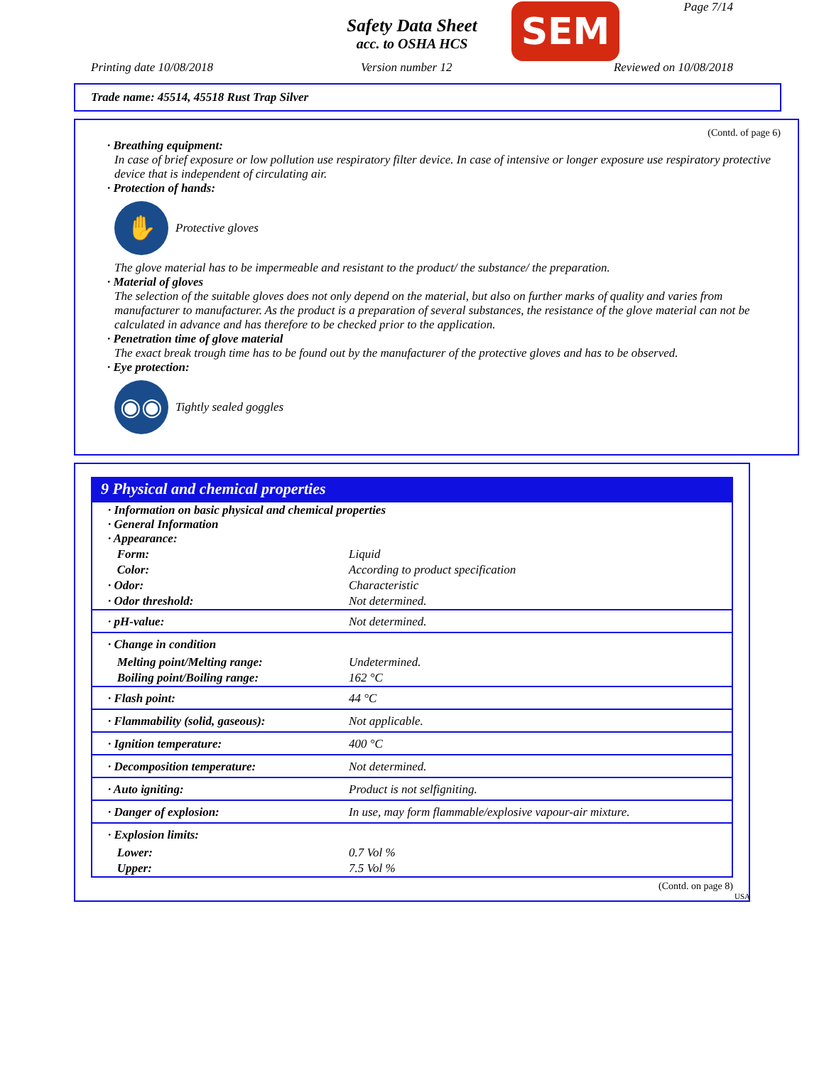Page 7/14
Safety Data Sheet
acc. to OSHA HCS
SEM
Printing date 10/08/2018 Version number 12 Reviewed on 10/08/2018
Trade name: 45514, 45518 Rust Trap Silver
(Contd. of page 6)
· Breathing equipment:
In case of brief exposure or low pollution use respiratory filter device. In case of intensive or longer exposure use respiratory protective device that is independent of circulating air.
· Protection of hands:
✋
Protective gloves
The glove material has to be impermeable and resistant to the product/ the substance/ the preparation.
· Material of gloves
The selection of the suitable gloves does not only depend on the material, but also on further marks of quality and varies from manufacturer to manufacturer. As the product is a preparation of several substances, the resistance of the glove material can not be calculated in advance and has therefore to be checked prior to the application.
· Penetration time of glove material
The exact break trough time has to be found out by the manufacturer of the protective gloves and has to be observed.
· Eye protection:
◉◉
Tightly sealed goggles
9 Physical and chemical properties
| · Information on basic physical and chemical properties · General Information · Appearance: | |
| Form: | Liquid |
| Color: | According to product specification |
| · Odor: | Characteristic |
| · Odor threshold: | Not determined. |
| · pH-value: | Not determined. |
| · Change in condition | |
| Melting point/Melting range: | Undetermined. |
| Boiling point/Boiling range: | 162 °C |
| · Flash point: | 44 °C |
| · Flammability (solid, gaseous): | Not applicable. |
| · Ignition temperature: | 400 °C |
| · Decomposition temperature: | Not determined. |
| · Auto igniting: | Product is not selfigniting. |
| · Danger of explosion: | In use, may form flammable/explosive vapour-air mixture. |
| · Explosion limits: | |
| Lower: | 0.7 Vol % |
| Upper: | 7.5 Vol % |
(Contd. on page 8)
USA